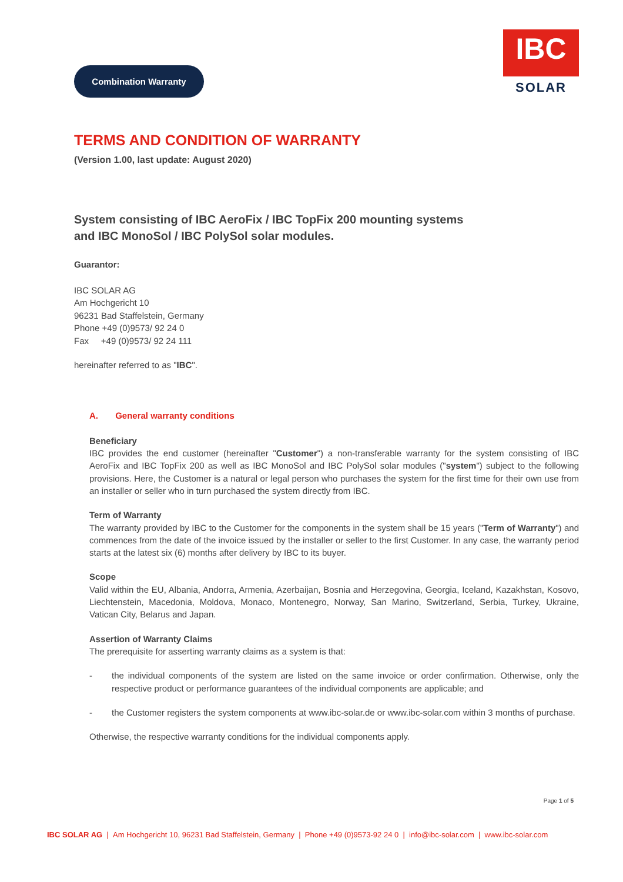Combination Warranty
IBC
SOLAR
TERMS AND CONDITION OF WARRANTY
(Version 1.00, last update: August 2020)
System consisting of IBC AeroFix / IBC TopFix 200 mounting systems
and IBC MonoSol / IBC PolySol solar modules.
Guarantor:
IBC SOLAR AG
Am Hochgericht 10
96231 Bad Staffelstein, Germany
Phone +49 (0)9573/ 92 24 0
Fax +49 (0)9573/ 92 24 111
hereinafter referred to as "IBC".
A. General warranty conditions
Beneficiary
IBC provides the end customer (hereinafter "Customer") a non-transferable warranty for the system consisting of IBC AeroFix and IBC TopFix 200 as well as IBC MonoSol and IBC PolySol solar modules ("system") subject to the following provisions. Here, the Customer is a natural or legal person who purchases the system for the first time for their own use from an installer or seller who in turn purchased the system directly from IBC.
Term of Warranty
The warranty provided by IBC to the Customer for the components in the system shall be 15 years ("Term of Warranty") and commences from the date of the invoice issued by the installer or seller to the first Customer. In any case, the warranty period starts at the latest six (6) months after delivery by IBC to its buyer.
Scope
Valid within the EU, Albania, Andorra, Armenia, Azerbaijan, Bosnia and Herzegovina, Georgia, Iceland, Kazakhstan, Kosovo, Liechtenstein, Macedonia, Moldova, Monaco, Montenegro, Norway, San Marino, Switzerland, Serbia, Turkey, Ukraine, Vatican City, Belarus and Japan.
Assertion of Warranty Claims
The prerequisite for asserting warranty claims as a system is that:
- the individual components of the system are listed on the same invoice or order confirmation. Otherwise, only the respective product or performance guarantees of the individual components are applicable; and
- the Customer registers the system components at www.ibc-solar.de or www.ibc-solar.com within 3 months of purchase.
Otherwise, the respective warranty conditions for the individual components apply.
Page 1 of 5
IBC SOLAR AG | Am Hochgericht 10, 96231 Bad Staffelstein, Germany | Phone +49 (0)9573-92 24 0 | info@ibc-solar.com | www.ibc-solar.com